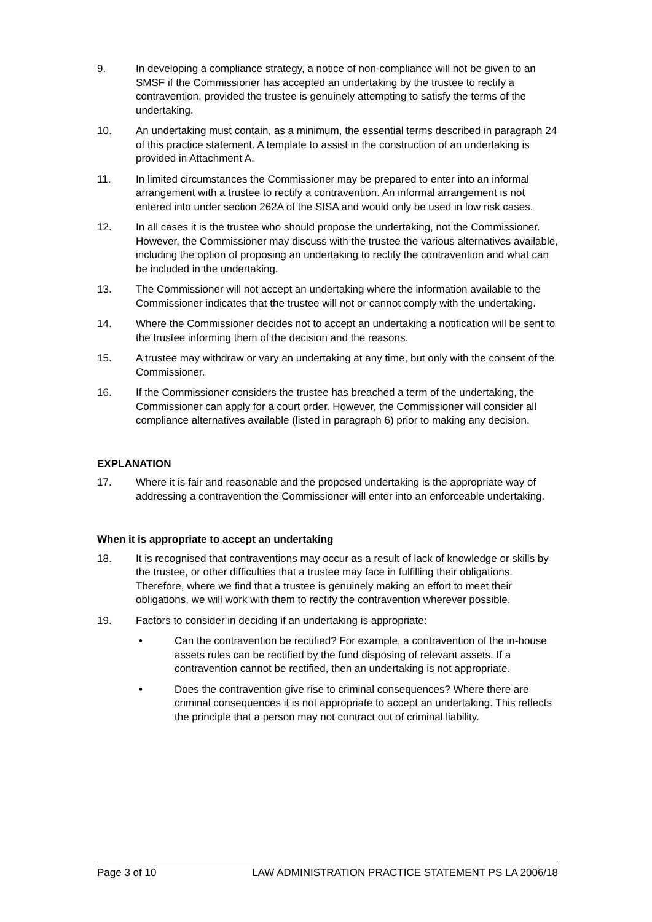9. In developing a compliance strategy, a notice of non-compliance will not be given to an SMSF if the Commissioner has accepted an undertaking by the trustee to rectify a contravention, provided the trustee is genuinely attempting to satisfy the terms of the undertaking.
10. An undertaking must contain, as a minimum, the essential terms described in paragraph 24 of this practice statement. A template to assist in the construction of an undertaking is provided in Attachment A.
11. In limited circumstances the Commissioner may be prepared to enter into an informal arrangement with a trustee to rectify a contravention. An informal arrangement is not entered into under section 262A of the SISA and would only be used in low risk cases.
12. In all cases it is the trustee who should propose the undertaking, not the Commissioner. However, the Commissioner may discuss with the trustee the various alternatives available, including the option of proposing an undertaking to rectify the contravention and what can be included in the undertaking.
13. The Commissioner will not accept an undertaking where the information available to the Commissioner indicates that the trustee will not or cannot comply with the undertaking.
14. Where the Commissioner decides not to accept an undertaking a notification will be sent to the trustee informing them of the decision and the reasons.
15. A trustee may withdraw or vary an undertaking at any time, but only with the consent of the Commissioner.
16. If the Commissioner considers the trustee has breached a term of the undertaking, the Commissioner can apply for a court order. However, the Commissioner will consider all compliance alternatives available (listed in paragraph 6) prior to making any decision.
EXPLANATION
17. Where it is fair and reasonable and the proposed undertaking is the appropriate way of addressing a contravention the Commissioner will enter into an enforceable undertaking.
When it is appropriate to accept an undertaking
18. It is recognised that contraventions may occur as a result of lack of knowledge or skills by the trustee, or other difficulties that a trustee may face in fulfilling their obligations. Therefore, where we find that a trustee is genuinely making an effort to meet their obligations, we will work with them to rectify the contravention wherever possible.
19. Factors to consider in deciding if an undertaking is appropriate:
• Can the contravention be rectified? For example, a contravention of the in-house assets rules can be rectified by the fund disposing of relevant assets. If a contravention cannot be rectified, then an undertaking is not appropriate.
• Does the contravention give rise to criminal consequences? Where there are criminal consequences it is not appropriate to accept an undertaking. This reflects the principle that a person may not contract out of criminal liability.
Page 3 of 10 LAW ADMINISTRATION PRACTICE STATEMENT PS LA 2006/18